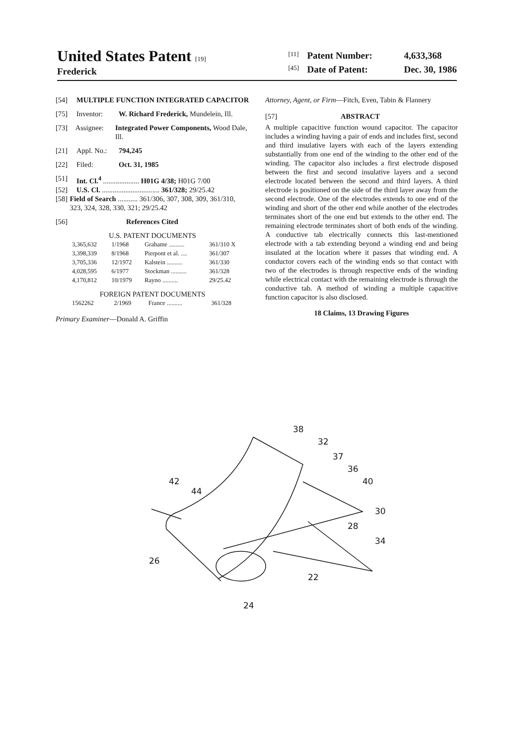United States Patent [19]
Frederick
[11] Patent Number: 4,633,368
[45] Date of Patent: Dec. 30, 1986
[54] MULTIPLE FUNCTION INTEGRATED CAPACITOR
[75] Inventor: W. Richard Frederick, Mundelein, Ill.
[73] Assignee: Integrated Power Components, Wood Dale, Ill.
[21] Appl. No.: 794,245
[22] Filed: Oct. 31, 1985
[51] Int. Cl.<sup>4</sup> .................... H01G 4/38; H01G 7/00
[52] U.S. Cl. ................................ 361/328; 29/25.42
[58] Field of Search ........... 361/306, 307, 308, 309, 361/310, 323, 324, 328, 330, 321; 29/25.42
[56] References Cited
U.S. PATENT DOCUMENTS
| 3,365,632 | 1/1968 | Grahame .......... | 361/310 X |
| 3,398,339 | 8/1968 | Pierpont et al. .... | 361/307 |
| 3,705,336 | 12/1972 | Kalstein .......... | 361/330 |
| 4,028,595 | 6/1977 | Stockman .......... | 361/328 |
| 4,170,812 | 10/1979 | Rayno .......... | 29/25.42 |
FOREIGN PATENT DOCUMENTS
| 1562262 | 2/1969 | France .......... | 361/328 |
Primary Examiner—Donald A. Griffin
Attorney, Agent, or Firm—Fitch, Even, Tabin & Flannery
[57] ABSTRACT
A multiple capacitive function wound capacitor. The capacitor includes a winding having a pair of ends and includes first, second and third insulative layers with each of the layers extending substantially from one end of the winding to the other end of the winding. The capacitor also includes a first electrode disposed between the first and second insulative layers and a second electrode located between the second and third layers. A third electrode is positioned on the side of the third layer away from the second electrode. One of the electrodes extends to one end of the winding and short of the other end while another of the electrodes terminates short of the one end but extends to the other end. The remaining electrode terminates short of both ends of the winding. A conductive tab electrically connects this last-mentioned electrode with a tab extending beyond a winding end and being insulated at the location where it passes that winding end. A conductor covers each of the winding ends so that contact with two of the electrodes is through respective ends of the winding while electrical contact with the remaining electrode is through the conductive tab. A method of winding a multiple capacitive function capacitor is also disclosed.
18 Claims, 13 Drawing Figures
38
32
37
36
40
30
28
34
42
44
26
22
24